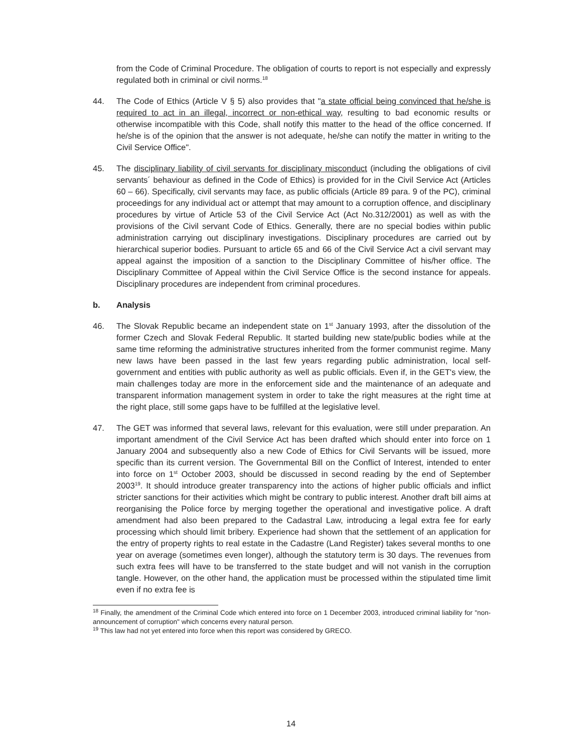from the Code of Criminal Procedure. The obligation of courts to report is not especially and expressly regulated both in criminal or civil norms.<sup>18</sup>
44. The Code of Ethics (Article V § 5) also provides that "a state official being convinced that he/she is required to act in an illegal, incorrect or non-ethical way, resulting to bad economic results or otherwise incompatible with this Code, shall notify this matter to the head of the office concerned. If he/she is of the opinion that the answer is not adequate, he/she can notify the matter in writing to the Civil Service Office".
45. The disciplinary liability of civil servants for disciplinary misconduct (including the obligations of civil servants´ behaviour as defined in the Code of Ethics) is provided for in the Civil Service Act (Articles 60 – 66). Specifically, civil servants may face, as public officials (Article 89 para. 9 of the PC), criminal proceedings for any individual act or attempt that may amount to a corruption offence, and disciplinary procedures by virtue of Article 53 of the Civil Service Act (Act No.312/2001) as well as with the provisions of the Civil servant Code of Ethics. Generally, there are no special bodies within public administration carrying out disciplinary investigations. Disciplinary procedures are carried out by hierarchical superior bodies. Pursuant to article 65 and 66 of the Civil Service Act a civil servant may appeal against the imposition of a sanction to the Disciplinary Committee of his/her office. The Disciplinary Committee of Appeal within the Civil Service Office is the second instance for appeals. Disciplinary procedures are independent from criminal procedures.
b. Analysis
46. The Slovak Republic became an independent state on 1<sup>st</sup> January 1993, after the dissolution of the former Czech and Slovak Federal Republic. It started building new state/public bodies while at the same time reforming the administrative structures inherited from the former communist regime. Many new laws have been passed in the last few years regarding public administration, local self-government and entities with public authority as well as public officials. Even if, in the GET's view, the main challenges today are more in the enforcement side and the maintenance of an adequate and transparent information management system in order to take the right measures at the right time at the right place, still some gaps have to be fulfilled at the legislative level.
47. The GET was informed that several laws, relevant for this evaluation, were still under preparation. An important amendment of the Civil Service Act has been drafted which should enter into force on 1 January 2004 and subsequently also a new Code of Ethics for Civil Servants will be issued, more specific than its current version. The Governmental Bill on the Conflict of Interest, intended to enter into force on 1<sup>st</sup> October 2003, should be discussed in second reading by the end of September 2003<sup>19</sup>. It should introduce greater transparency into the actions of higher public officials and inflict stricter sanctions for their activities which might be contrary to public interest. Another draft bill aims at reorganising the Police force by merging together the operational and investigative police. A draft amendment had also been prepared to the Cadastral Law, introducing a legal extra fee for early processing which should limit bribery. Experience had shown that the settlement of an application for the entry of property rights to real estate in the Cadastre (Land Register) takes several months to one year on average (sometimes even longer), although the statutory term is 30 days. The revenues from such extra fees will have to be transferred to the state budget and will not vanish in the corruption tangle. However, on the other hand, the application must be processed within the stipulated time limit even if no extra fee is
<sup>18</sup> Finally, the amendment of the Criminal Code which entered into force on 1 December 2003, introduced criminal liability for "non-announcement of corruption" which concerns every natural person.
<sup>19</sup> This law had not yet entered into force when this report was considered by GRECO.
14